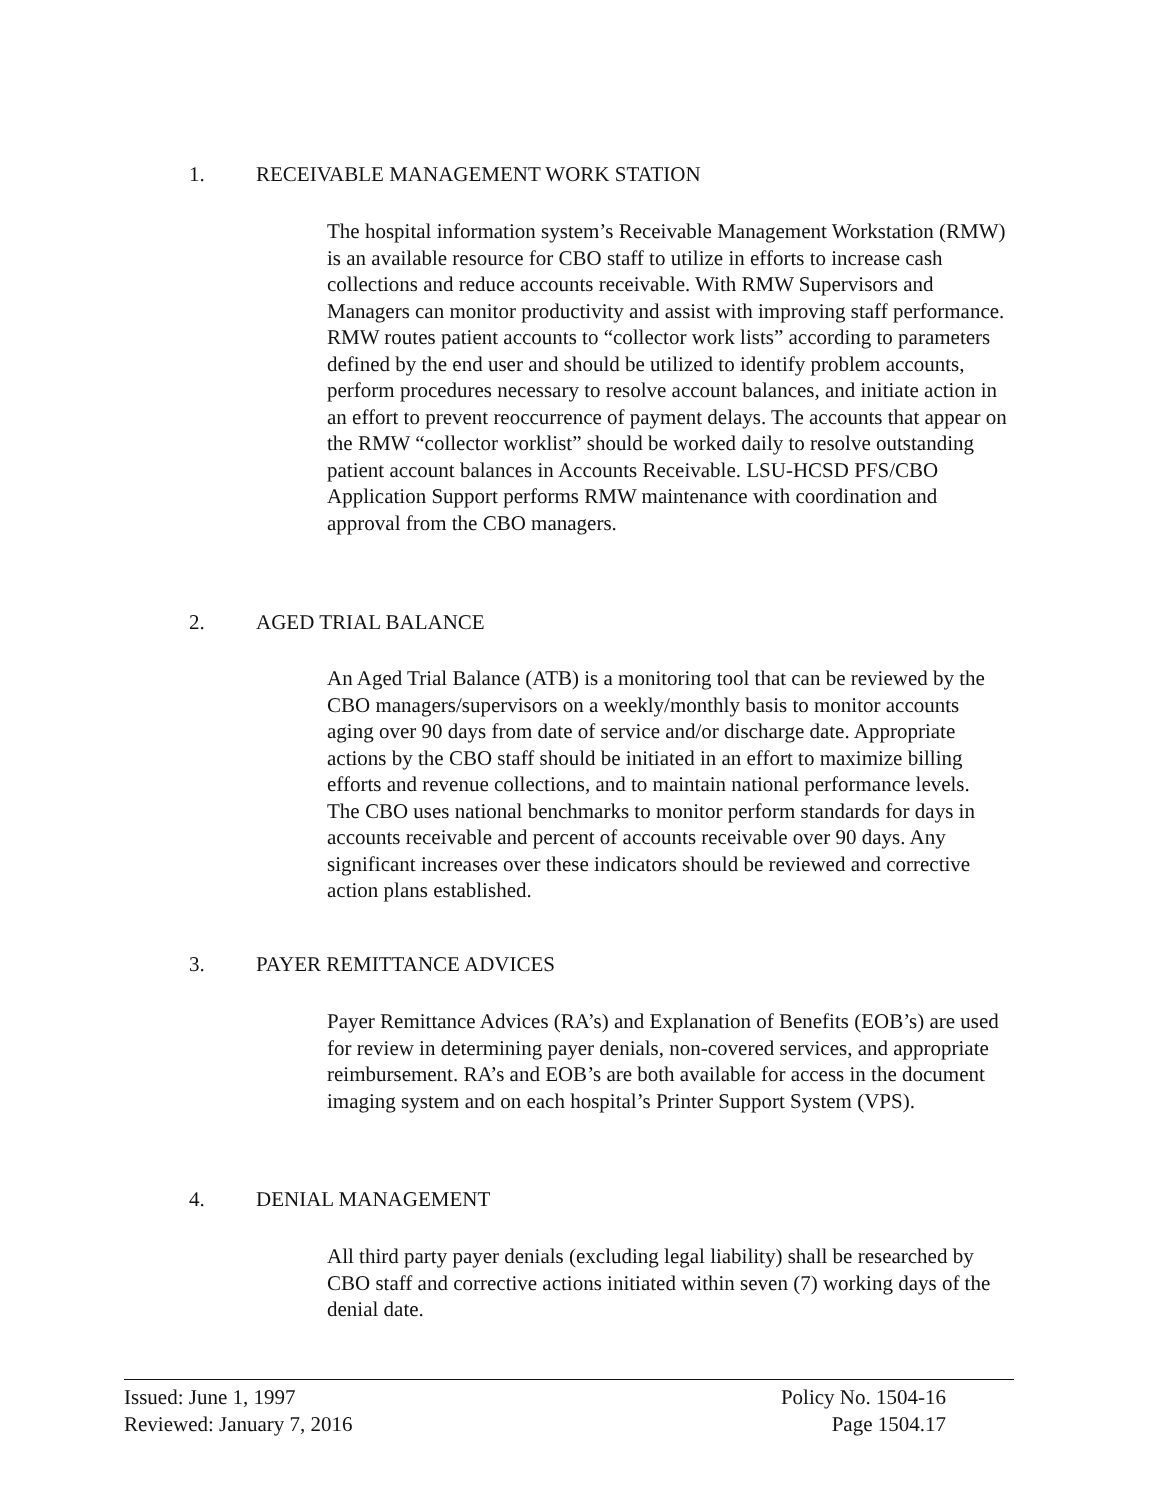1. RECEIVABLE MANAGEMENT WORK STATION
The hospital information system’s Receivable Management Workstation (RMW) is an available resource for CBO staff to utilize in efforts to increase cash collections and reduce accounts receivable. With RMW Supervisors and Managers can monitor productivity and assist with improving staff performance. RMW routes patient accounts to “collector work lists” according to parameters defined by the end user and should be utilized to identify problem accounts, perform procedures necessary to resolve account balances, and initiate action in an effort to prevent reoccurrence of payment delays. The accounts that appear on the RMW “collector worklist” should be worked daily to resolve outstanding patient account balances in Accounts Receivable. LSU-HCSD PFS/CBO Application Support performs RMW maintenance with coordination and approval from the CBO managers.
2. AGED TRIAL BALANCE
An Aged Trial Balance (ATB) is a monitoring tool that can be reviewed by the CBO managers/supervisors on a weekly/monthly basis to monitor accounts aging over 90 days from date of service and/or discharge date. Appropriate actions by the CBO staff should be initiated in an effort to maximize billing efforts and revenue collections, and to maintain national performance levels. The CBO uses national benchmarks to monitor perform standards for days in accounts receivable and percent of accounts receivable over 90 days. Any significant increases over these indicators should be reviewed and corrective action plans established.
3. PAYER REMITTANCE ADVICES
Payer Remittance Advices (RA’s) and Explanation of Benefits (EOB’s) are used for review in determining payer denials, non-covered services, and appropriate reimbursement. RA’s and EOB’s are both available for access in the document imaging system and on each hospital’s Printer Support System (VPS).
4. DENIAL MANAGEMENT
All third party payer denials (excluding legal liability) shall be researched by CBO staff and corrective actions initiated within seven (7) working days of the denial date.
Issued: June 1, 1997
Reviewed: January 7, 2016
Policy No. 1504-16
Page 1504.17